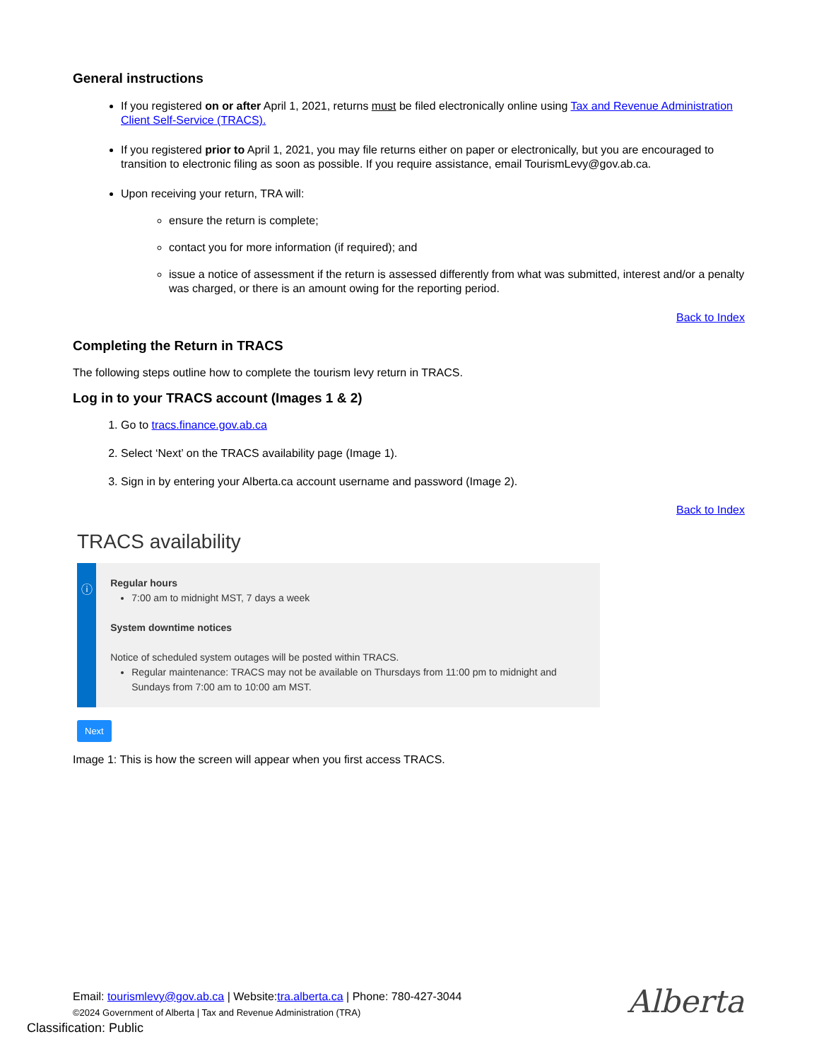General instructions
If you registered on or after April 1, 2021, returns must be filed electronically online using Tax and Revenue Administration Client Self-Service (TRACS).
If you registered prior to April 1, 2021, you may file returns either on paper or electronically, but you are encouraged to transition to electronic filing as soon as possible. If you require assistance, email TourismLevy@gov.ab.ca.
Upon receiving your return, TRA will:
ensure the return is complete;
contact you for more information (if required); and
issue a notice of assessment if the return is assessed differently from what was submitted, interest and/or a penalty was charged, or there is an amount owing for the reporting period.
Back to Index
Completing the Return in TRACS
The following steps outline how to complete the tourism levy return in TRACS.
Log in to your TRACS account (Images 1 & 2)
1. Go to tracs.finance.gov.ab.ca
2. Select ‘Next’ on the TRACS availability page (Image 1).
3. Sign in by entering your Alberta.ca account username and password (Image 2).
Back to Index
TRACS availability
ⓘ
Regular hours
7:00 am to midnight MST, 7 days a week
System downtime notices
Notice of scheduled system outages will be posted within TRACS.
Regular maintenance: TRACS may not be available on Thursdays from 11:00 pm to midnight and Sundays from 7:00 am to 10:00 am MST.
Next
Image 1: This is how the screen will appear when you first access TRACS.
Email: tourismlevy@gov.ab.ca | Website:tra.alberta.ca | Phone: 780-427-3044
©2024 Government of Alberta | Tax and Revenue Administration (TRA)
Alberta
Classification: Public